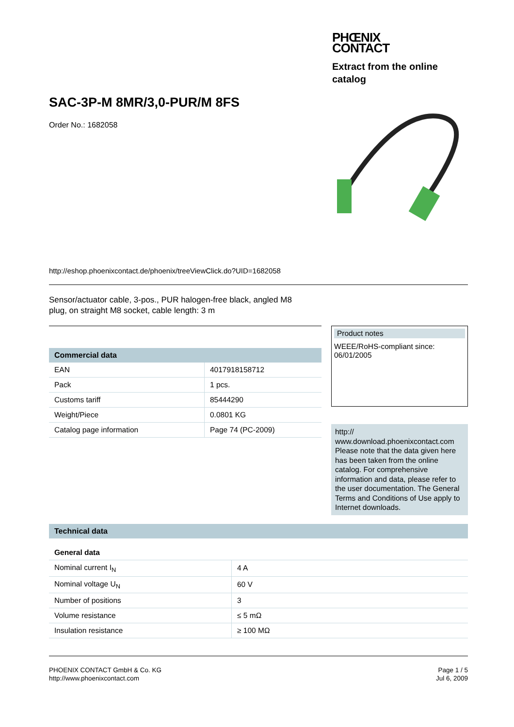PHŒNIX
CONTACT
Extract from the online
catalog
SAC-3P-M 8MR/3,0-PUR/M 8FS
Order No.: 1682058
http://eshop.phoenixcontact.de/phoenix/treeViewClick.do?UID=1682058
Sensor/actuator cable, 3-pos., PUR halogen-free black, angled M8
plug, on straight M8 socket, cable length: 3 m
| Commercial data | |
| --- | --- |
| EAN | 4017918158712 |
| Pack | 1 pcs. |
| Customs tariff | 85444290 |
| Weight/Piece | 0.0801 KG |
| Catalog page information | Page 74 (PC-2009) |
Product notes
WEEE/RoHS-compliant since:
06/01/2005
http://
www.download.phoenixcontact.com
Please note that the data given here has been taken from the online catalog. For comprehensive information and data, please refer to the user documentation. The General Terms and Conditions of Use apply to Internet downloads.
| Technical data | |
| --- | --- |
| General data | |
| Nominal current I<sub>N</sub> | 4 A |
| Nominal voltage U<sub>N</sub> | 60 V |
| Number of positions | 3 |
| Volume resistance | ≤ 5 mΩ |
| Insulation resistance | ≥ 100 MΩ |
PHOENIX CONTACT GmbH & Co. KG
http://www.phoenixcontact.com
Page 1 / 5
Jul 6, 2009